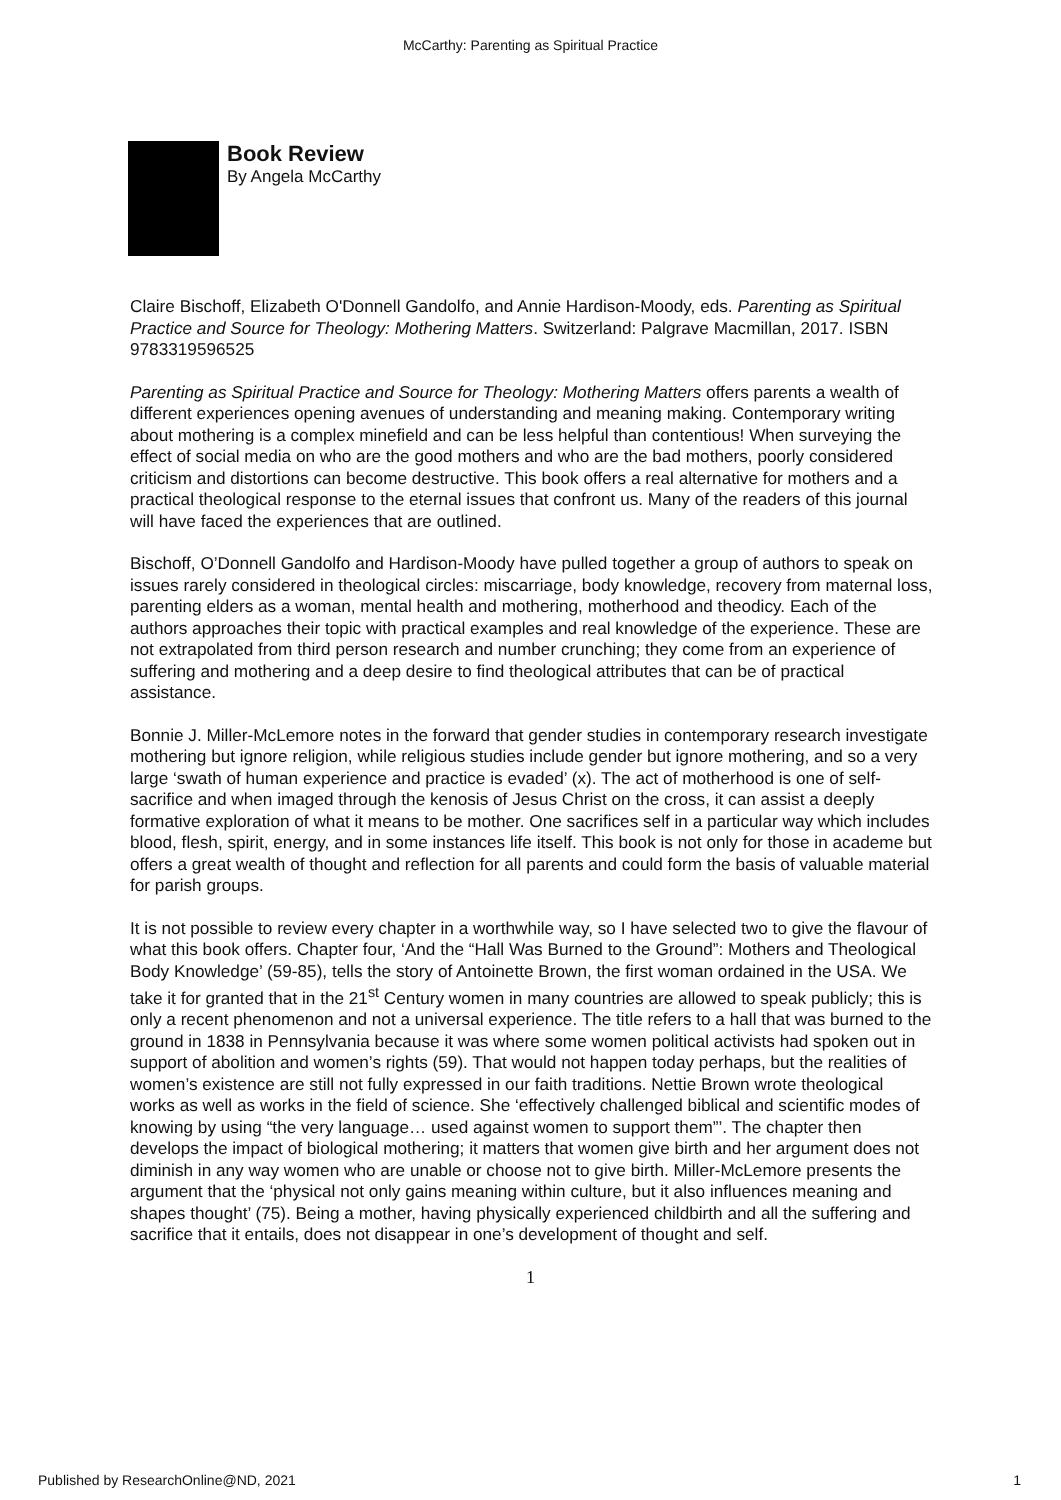McCarthy: Parenting as Spiritual Practice
Book Review
By Angela McCarthy
Claire Bischoff, Elizabeth O'Donnell Gandolfo, and Annie Hardison-Moody, eds. Parenting as Spiritual Practice and Source for Theology: Mothering Matters. Switzerland: Palgrave Macmillan, 2017. ISBN 9783319596525
Parenting as Spiritual Practice and Source for Theology: Mothering Matters offers parents a wealth of different experiences opening avenues of understanding and meaning making. Contemporary writing about mothering is a complex minefield and can be less helpful than contentious! When surveying the effect of social media on who are the good mothers and who are the bad mothers, poorly considered criticism and distortions can become destructive. This book offers a real alternative for mothers and a practical theological response to the eternal issues that confront us. Many of the readers of this journal will have faced the experiences that are outlined.
Bischoff, O’Donnell Gandolfo and Hardison-Moody have pulled together a group of authors to speak on issues rarely considered in theological circles: miscarriage, body knowledge, recovery from maternal loss, parenting elders as a woman, mental health and mothering, motherhood and theodicy. Each of the authors approaches their topic with practical examples and real knowledge of the experience. These are not extrapolated from third person research and number crunching; they come from an experience of suffering and mothering and a deep desire to find theological attributes that can be of practical assistance.
Bonnie J. Miller-McLemore notes in the forward that gender studies in contemporary research investigate mothering but ignore religion, while religious studies include gender but ignore mothering, and so a very large ‘swath of human experience and practice is evaded’ (x). The act of motherhood is one of self-sacrifice and when imaged through the kenosis of Jesus Christ on the cross, it can assist a deeply formative exploration of what it means to be mother. One sacrifices self in a particular way which includes blood, flesh, spirit, energy, and in some instances life itself. This book is not only for those in academe but offers a great wealth of thought and reflection for all parents and could form the basis of valuable material for parish groups.
It is not possible to review every chapter in a worthwhile way, so I have selected two to give the flavour of what this book offers. Chapter four, ‘And the “Hall Was Burned to the Ground”: Mothers and Theological Body Knowledge’ (59-85), tells the story of Antoinette Brown, the first woman ordained in the USA. We take it for granted that in the 21<sup>st</sup> Century women in many countries are allowed to speak publicly; this is only a recent phenomenon and not a universal experience. The title refers to a hall that was burned to the ground in 1838 in Pennsylvania because it was where some women political activists had spoken out in support of abolition and women’s rights (59). That would not happen today perhaps, but the realities of women’s existence are still not fully expressed in our faith traditions. Nettie Brown wrote theological works as well as works in the field of science. She ‘effectively challenged biblical and scientific modes of knowing by using “the very language… used against women to support them”’. The chapter then develops the impact of biological mothering; it matters that women give birth and her argument does not diminish in any way women who are unable or choose not to give birth. Miller-McLemore presents the argument that the ‘physical not only gains meaning within culture, but it also influences meaning and shapes thought’ (75). Being a mother, having physically experienced childbirth and all the suffering and sacrifice that it entails, does not disappear in one’s development of thought and self.
1
Published by ResearchOnline@ND, 2021 1